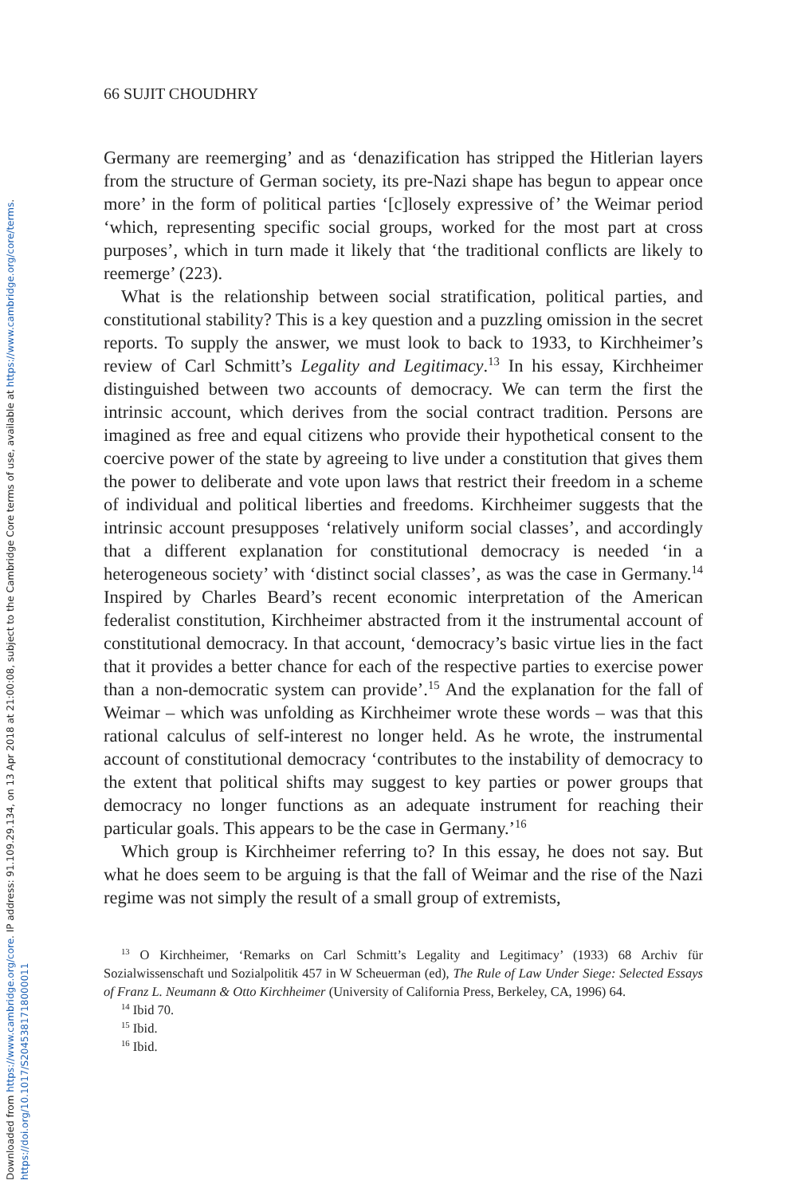Downloaded from https://www.cambridge.org/core. IP address: 91.109.29.134, on 13 Apr 2018 at 21:00:08, subject to the Cambridge Core terms of use, available at https://www.cambridge.org/core/terms. https://doi.org/10.1017/S2045381718000011
66 SUJIT CHOUDHRY
Germany are reemerging’ and as ‘denazification has stripped the Hitlerian layers from the structure of German society, its pre-Nazi shape has begun to appear once more’ in the form of political parties ‘[c]losely expressive of’ the Weimar period ‘which, representing specific social groups, worked for the most part at cross purposes’, which in turn made it likely that ‘the traditional conflicts are likely to reemerge’ (223).
What is the relationship between social stratification, political parties, and constitutional stability? This is a key question and a puzzling omission in the secret reports. To supply the answer, we must look to back to 1933, to Kirchheimer’s review of Carl Schmitt’s Legality and Legitimacy.<sup>13</sup> In his essay, Kirchheimer distinguished between two accounts of democracy. We can term the first the intrinsic account, which derives from the social contract tradition. Persons are imagined as free and equal citizens who provide their hypothetical consent to the coercive power of the state by agreeing to live under a constitution that gives them the power to deliberate and vote upon laws that restrict their freedom in a scheme of individual and political liberties and freedoms. Kirchheimer suggests that the intrinsic account presupposes ‘relatively uniform social classes’, and accordingly that a different explanation for constitutional democracy is needed ‘in a heterogeneous society’ with ‘distinct social classes’, as was the case in Germany.<sup>14</sup> Inspired by Charles Beard’s recent economic interpretation of the American federalist constitution, Kirchheimer abstracted from it the instrumental account of constitutional democracy. In that account, ‘democracy’s basic virtue lies in the fact that it provides a better chance for each of the respective parties to exercise power than a non-democratic system can provide’.<sup>15</sup> And the explanation for the fall of Weimar – which was unfolding as Kirchheimer wrote these words – was that this rational calculus of self-interest no longer held. As he wrote, the instrumental account of constitutional democracy ‘contributes to the instability of democracy to the extent that political shifts may suggest to key parties or power groups that democracy no longer functions as an adequate instrument for reaching their particular goals. This appears to be the case in Germany.’<sup>16</sup>
Which group is Kirchheimer referring to? In this essay, he does not say. But what he does seem to be arguing is that the fall of Weimar and the rise of the Nazi regime was not simply the result of a small group of extremists,
<sup>13</sup> O Kirchheimer, ‘Remarks on Carl Schmitt’s Legality and Legitimacy’ (1933) 68 Archiv für Sozialwissenschaft und Sozialpolitik 457 in W Scheuerman (ed), The Rule of Law Under Siege: Selected Essays of Franz L. Neumann & Otto Kirchheimer (University of California Press, Berkeley, CA, 1996) 64.
<sup>14</sup> Ibid 70.
<sup>15</sup> Ibid.
<sup>16</sup> Ibid.